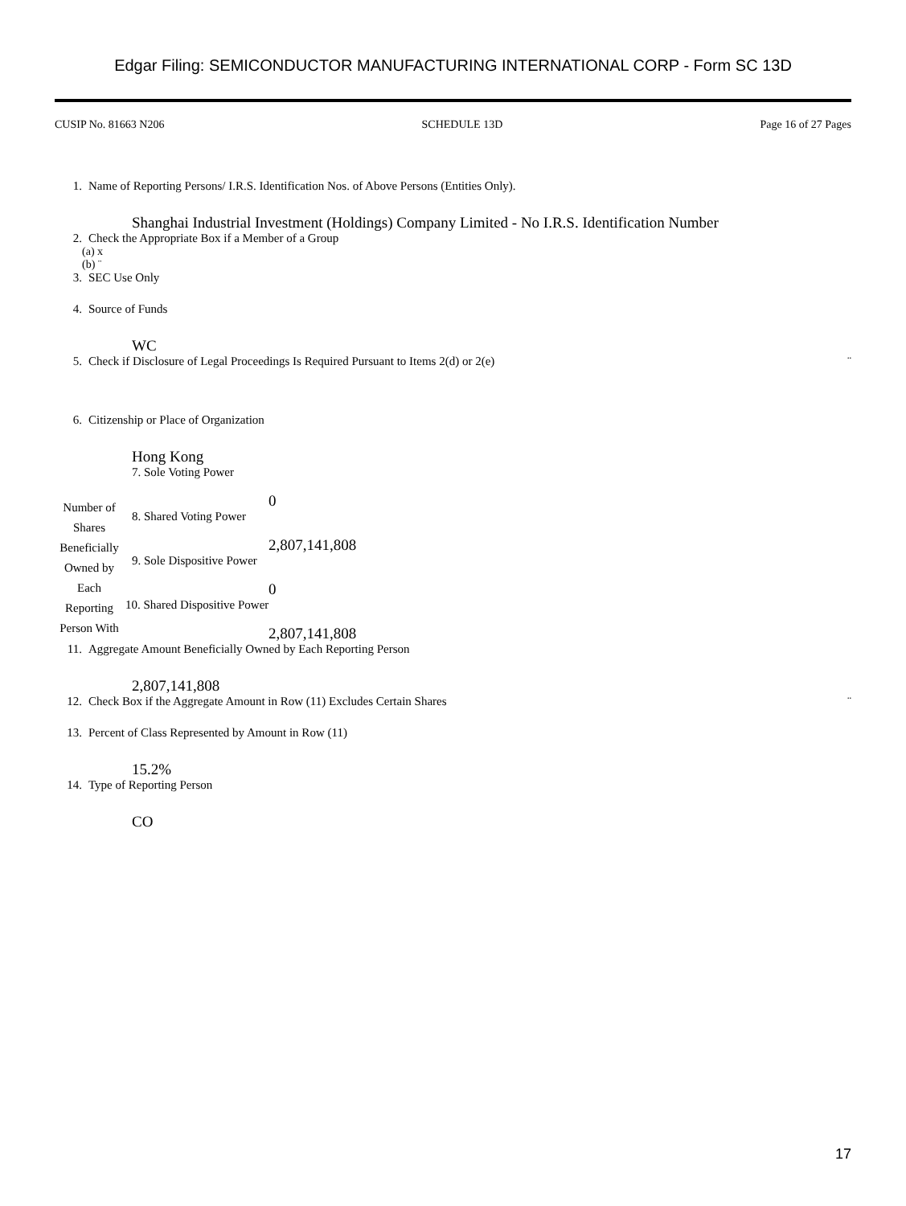Edgar Filing: SEMICONDUCTOR MANUFACTURING INTERNATIONAL CORP - Form SC 13D
CUSIP No. 81663 N206 SCHEDULE 13D Page 16 of 27 Pages
1. Name of Reporting Persons/ I.R.S. Identification Nos. of Above Persons (Entities Only).
Shanghai Industrial Investment (Holdings) Company Limited - No I.R.S. Identification Number
2. Check the Appropriate Box if a Member of a Group
(a) x
(b) ¨
3. SEC Use Only
4. Source of Funds
WC
5. Check if Disclosure of Legal Proceedings Is Required Pursuant to Items 2(d) or 2(e) ¨
6. Citizenship or Place of Organization
Hong Kong
| Number of Shares Beneficially Owned by Each Reporting Person With | 7. Sole Voting Power |
| | 0 |
| | 8. Shared Voting Power |
| | 2,807,141,808 |
| | 9. Sole Dispositive Power |
| | 0 |
| | 10. Shared Dispositive Power |
| | 2,807,141,808 |
11. Aggregate Amount Beneficially Owned by Each Reporting Person
2,807,141,808
12. Check Box if the Aggregate Amount in Row (11) Excludes Certain Shares ¨
13. Percent of Class Represented by Amount in Row (11)
15.2%
14. Type of Reporting Person
CO
17